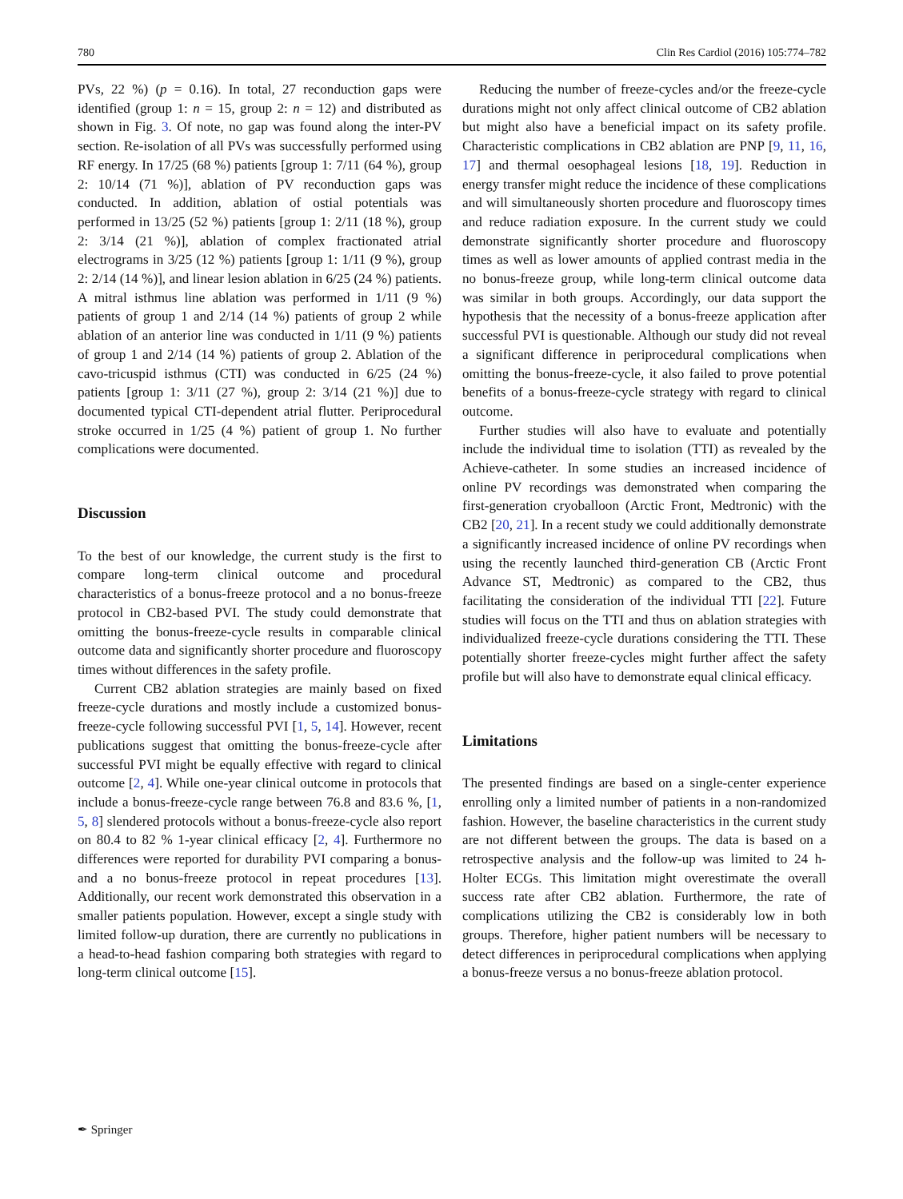780 Clin Res Cardiol (2016) 105:774–782
PVs, 22 %) (p = 0.16). In total, 27 reconduction gaps were identified (group 1: n = 15, group 2: n = 12) and distributed as shown in Fig. 3. Of note, no gap was found along the inter-PV section. Re-isolation of all PVs was successfully performed using RF energy. In 17/25 (68 %) patients [group 1: 7/11 (64 %), group 2: 10/14 (71 %)], ablation of PV reconduction gaps was conducted. In addition, ablation of ostial potentials was performed in 13/25 (52 %) patients [group 1: 2/11 (18 %), group 2: 3/14 (21 %)], ablation of complex fractionated atrial electrograms in 3/25 (12 %) patients [group 1: 1/11 (9 %), group 2: 2/14 (14 %)], and linear lesion ablation in 6/25 (24 %) patients. A mitral isthmus line ablation was performed in 1/11 (9 %) patients of group 1 and 2/14 (14 %) patients of group 2 while ablation of an anterior line was conducted in 1/11 (9 %) patients of group 1 and 2/14 (14 %) patients of group 2. Ablation of the cavo-tricuspid isthmus (CTI) was conducted in 6/25 (24 %) patients [group 1: 3/11 (27 %), group 2: 3/14 (21 %)] due to documented typical CTI-dependent atrial flutter. Periprocedural stroke occurred in 1/25 (4 %) patient of group 1. No further complications were documented.
Discussion
To the best of our knowledge, the current study is the first to compare long-term clinical outcome and procedural characteristics of a bonus-freeze protocol and a no bonus-freeze protocol in CB2-based PVI. The study could demonstrate that omitting the bonus-freeze-cycle results in comparable clinical outcome data and significantly shorter procedure and fluoroscopy times without differences in the safety profile.
Current CB2 ablation strategies are mainly based on fixed freeze-cycle durations and mostly include a customized bonus-freeze-cycle following successful PVI [1, 5, 14]. However, recent publications suggest that omitting the bonus-freeze-cycle after successful PVI might be equally effective with regard to clinical outcome [2, 4]. While one-year clinical outcome in protocols that include a bonus-freeze-cycle range between 76.8 and 83.6 %, [1, 5, 8] slendered protocols without a bonus-freeze-cycle also report on 80.4 to 82 % 1-year clinical efficacy [2, 4]. Furthermore no differences were reported for durability PVI comparing a bonus- and a no bonus-freeze protocol in repeat procedures [13]. Additionally, our recent work demonstrated this observation in a smaller patients population. However, except a single study with limited follow-up duration, there are currently no publications in a head-to-head fashion comparing both strategies with regard to long-term clinical outcome [15].
Reducing the number of freeze-cycles and/or the freeze-cycle durations might not only affect clinical outcome of CB2 ablation but might also have a beneficial impact on its safety profile. Characteristic complications in CB2 ablation are PNP [9, 11, 16, 17] and thermal oesophageal lesions [18, 19]. Reduction in energy transfer might reduce the incidence of these complications and will simultaneously shorten procedure and fluoroscopy times and reduce radiation exposure. In the current study we could demonstrate significantly shorter procedure and fluoroscopy times as well as lower amounts of applied contrast media in the no bonus-freeze group, while long-term clinical outcome data was similar in both groups. Accordingly, our data support the hypothesis that the necessity of a bonus-freeze application after successful PVI is questionable. Although our study did not reveal a significant difference in periprocedural complications when omitting the bonus-freeze-cycle, it also failed to prove potential benefits of a bonus-freeze-cycle strategy with regard to clinical outcome.
Further studies will also have to evaluate and potentially include the individual time to isolation (TTI) as revealed by the Achieve-catheter. In some studies an increased incidence of online PV recordings was demonstrated when comparing the first-generation cryoballoon (Arctic Front, Medtronic) with the CB2 [20, 21]. In a recent study we could additionally demonstrate a significantly increased incidence of online PV recordings when using the recently launched third-generation CB (Arctic Front Advance ST, Medtronic) as compared to the CB2, thus facilitating the consideration of the individual TTI [22]. Future studies will focus on the TTI and thus on ablation strategies with individualized freeze-cycle durations considering the TTI. These potentially shorter freeze-cycles might further affect the safety profile but will also have to demonstrate equal clinical efficacy.
Limitations
The presented findings are based on a single-center experience enrolling only a limited number of patients in a non-randomized fashion. However, the baseline characteristics in the current study are not different between the groups. The data is based on a retrospective analysis and the follow-up was limited to 24 h-Holter ECGs. This limitation might overestimate the overall success rate after CB2 ablation. Furthermore, the rate of complications utilizing the CB2 is considerably low in both groups. Therefore, higher patient numbers will be necessary to detect differences in periprocedural complications when applying a bonus-freeze versus a no bonus-freeze ablation protocol.
✒ Springer